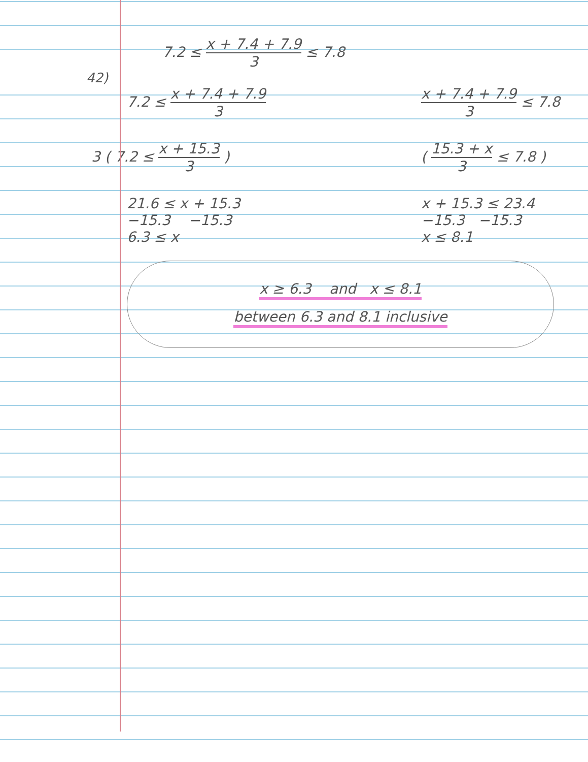7.2 ≤ x + 7.4 + 7.9 3 ≤ 7.8
42)
7.2 ≤ x + 7.4 + 7.9 3 x + 7.4 + 7.9 3 ≤ 7.8
3 ( 7.2 ≤ x + 15.3 3 ) ( 15.3 + x 3 ≤ 7.8 )
21.6 ≤ x + 15.3
−15.3 −15.3
6.3 ≤ x
x + 15.3 ≤ 23.4
−15.3 −15.3
x ≤ 8.1
x ≥ 6.3 and x ≤ 8.1
between 6.3 and 8.1 inclusive